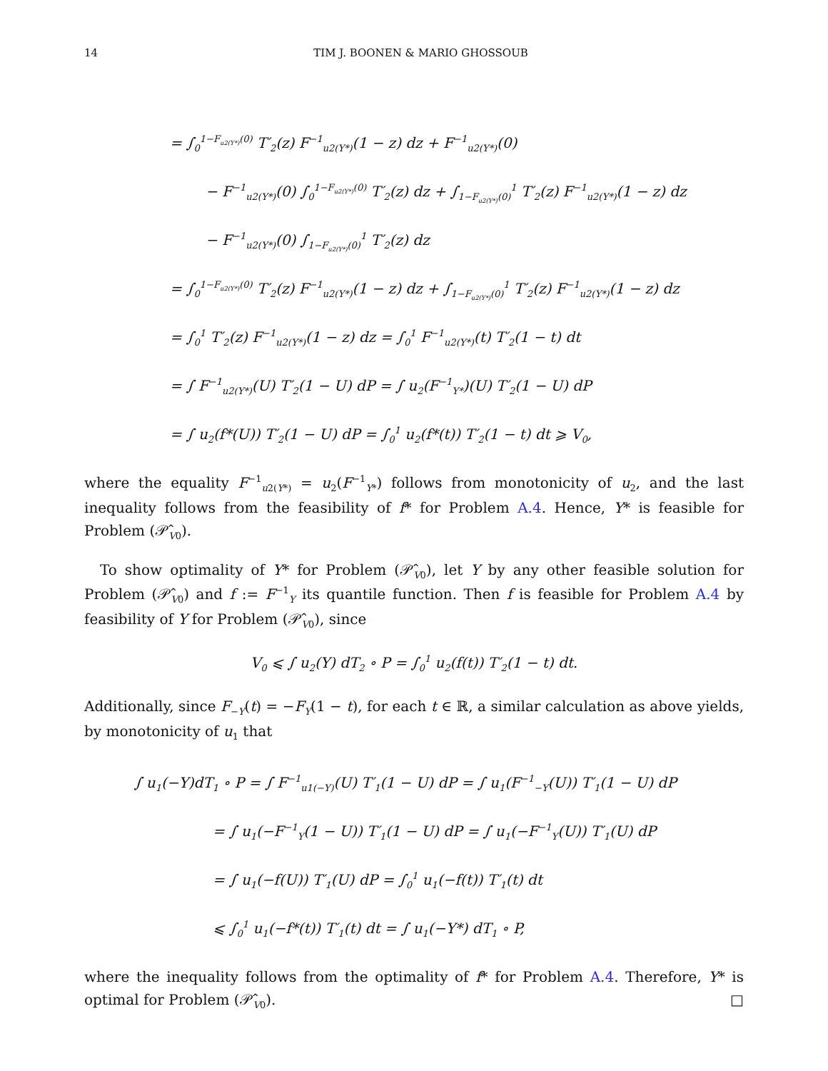14 TIM J. BOONEN & MARIO GHOSSOUB
= ∫<sub>0</sub><sup>1−F<sub>u2(Y*)</sub>(0)</sup> T′<sub>2</sub>(z) F<sup>−1</sup><sub>u2(Y*)</sub>(1 − z) dz + F<sup>−1</sup><sub>u2(Y*)</sub>(0)
− F<sup>−1</sup><sub>u2(Y*)</sub>(0) ∫<sub>0</sub><sup>1−F<sub>u2(Y*)</sub>(0)</sup> T′<sub>2</sub>(z) dz + ∫<sub>1−F<sub>u2(Y*)</sub>(0)</sub><sup>1</sup> T′<sub>2</sub>(z) F<sup>−1</sup><sub>u2(Y*)</sub>(1 − z) dz
− F<sup>−1</sup><sub>u2(Y*)</sub>(0) ∫<sub>1−F<sub>u2(Y*)</sub>(0)</sub><sup>1</sup> T′<sub>2</sub>(z) dz
= ∫<sub>0</sub><sup>1−F<sub>u2(Y*)</sub>(0)</sup> T′<sub>2</sub>(z) F<sup>−1</sup><sub>u2(Y*)</sub>(1 − z) dz + ∫<sub>1−F<sub>u2(Y*)</sub>(0)</sub><sup>1</sup> T′<sub>2</sub>(z) F<sup>−1</sup><sub>u2(Y*)</sub>(1 − z) dz
= ∫<sub>0</sub><sup>1</sup> T′<sub>2</sub>(z) F<sup>−1</sup><sub>u2(Y*)</sub>(1 − z) dz = ∫<sub>0</sub><sup>1</sup> F<sup>−1</sup><sub>u2(Y*)</sub>(t) T′<sub>2</sub>(1 − t) dt
= ∫ F<sup>−1</sup><sub>u2(Y*)</sub>(U) T′<sub>2</sub>(1 − U) dP = ∫ u<sub>2</sub>(F<sup>−1</sup><sub>Y*</sub>)(U) T′<sub>2</sub>(1 − U) dP
= ∫ u<sub>2</sub>(f*(U)) T′<sub>2</sub>(1 − U) dP = ∫<sub>0</sub><sup>1</sup> u<sub>2</sub>(f*(t)) T′<sub>2</sub>(1 − t) dt ⩾ V<sub>0</sub>,
where the equality F<sup>−1</sup><sub>u2(Y*)</sub> = u<sub>2</sub>(F<sup>−1</sup><sub>Y*</sub>) follows from monotonicity of u<sub>2</sub>, and the last inequality follows from the feasibility of f* for Problem A.4. Hence, Y* is feasible for Problem (𝒫̂<sub>V0</sub>).
To show optimality of Y* for Problem (𝒫̂<sub>V0</sub>), let Y by any other feasible solution for Problem (𝒫̂<sub>V0</sub>) and f := F<sup>−1</sup><sub>Y</sub> its quantile function. Then f is feasible for Problem A.4 by feasibility of Y for Problem (𝒫̂<sub>V0</sub>), since
V<sub>0</sub> ⩽ ∫ u<sub>2</sub>(Y) dT<sub>2</sub> ∘ P = ∫<sub>0</sub><sup>1</sup> u<sub>2</sub>(f(t)) T′<sub>2</sub>(1 − t) dt.
Additionally, since F<sub>−Y</sub>(t) = −F<sub>Y</sub>(1 − t), for each t ∈ ℝ, a similar calculation as above yields, by monotonicity of u<sub>1</sub> that
∫ u<sub>1</sub>(−Y)dT<sub>1</sub> ∘ P = ∫ F<sup>−1</sup><sub>u1(−Y)</sub>(U) T′<sub>1</sub>(1 − U) dP = ∫ u<sub>1</sub>(F<sup>−1</sup><sub>−Y</sub>(U)) T′<sub>1</sub>(1 − U) dP
= ∫ u<sub>1</sub>(−F<sup>−1</sup><sub>Y</sub>(1 − U)) T′<sub>1</sub>(1 − U) dP = ∫ u<sub>1</sub>(−F<sup>−1</sup><sub>Y</sub>(U)) T′<sub>1</sub>(U) dP
= ∫ u<sub>1</sub>(−f(U)) T′<sub>1</sub>(U) dP = ∫<sub>0</sub><sup>1</sup> u<sub>1</sub>(−f(t)) T′<sub>1</sub>(t) dt
⩽ ∫<sub>0</sub><sup>1</sup> u<sub>1</sub>(−f*(t)) T′<sub>1</sub>(t) dt = ∫ u<sub>1</sub>(−Y*) dT<sub>1</sub> ∘ P,
where the inequality follows from the optimality of f* for Problem A.4. Therefore, Y* is optimal for Problem (𝒫̂<sub>V0</sub>). □